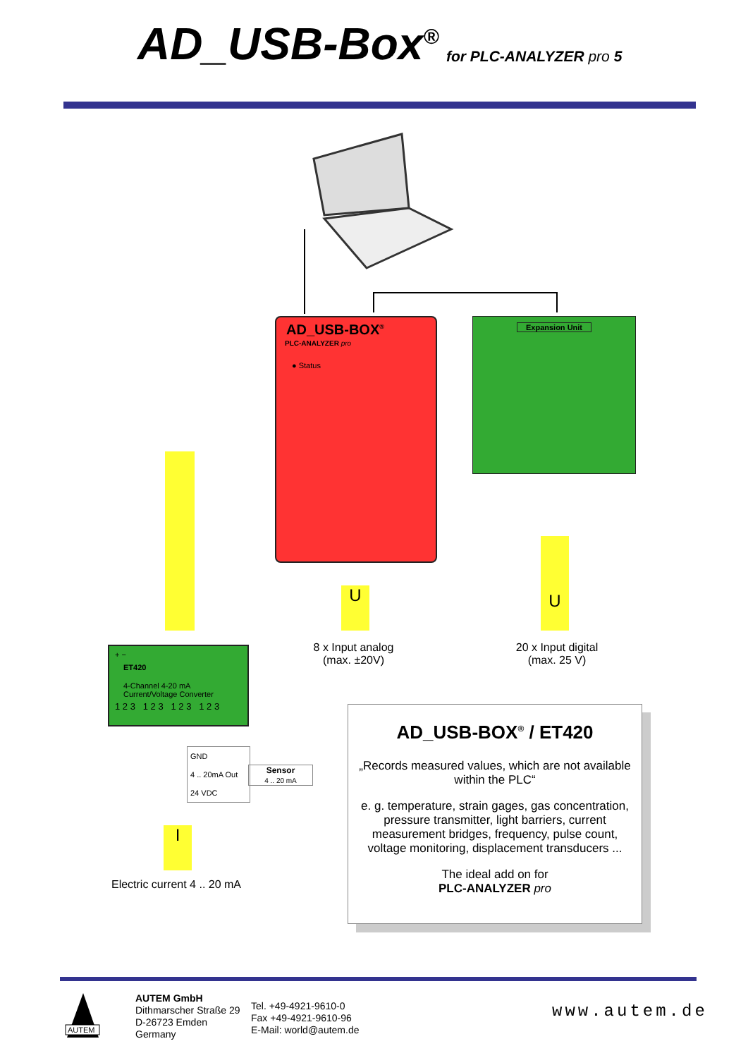AD_USB-Box<sup>®</sup> for PLC-ANALYZER pro 5
AD_USB-BOX<sup>®</sup>
PLC-ANALYZER pro
● Status
Expansion Unit
U
U
8 x Input analog
(max. ±20V)
20 x Input digital
(max. 25 V)
+ −
ET420
4-Channel 4-20 mA
Current/Voltage Converter
1 2 3 1 2 3 1 2 3 1 2 3
GND
4 .. 20mA Out
24 VDC
Sensor
4 .. 20 mA
I
Electric current 4 .. 20 mA
AD_USB-BOX<sup>®</sup> / ET420
„Records measured values, which are not available
within the PLC“
e. g. temperature, strain gages, gas concentration,
pressure transmitter, light barriers, current
measurement bridges, frequency, pulse count,
voltage monitoring, displacement transducers ...
The ideal add on for
PLC-ANALYZER pro
AUTEM
AUTEM GmbH
Dithmarscher Straße 29
D-26723 Emden
Germany
Tel. +49-4921-9610-0
Fax +49-4921-9610-96
E-Mail: world@autem.de
www.autem.de